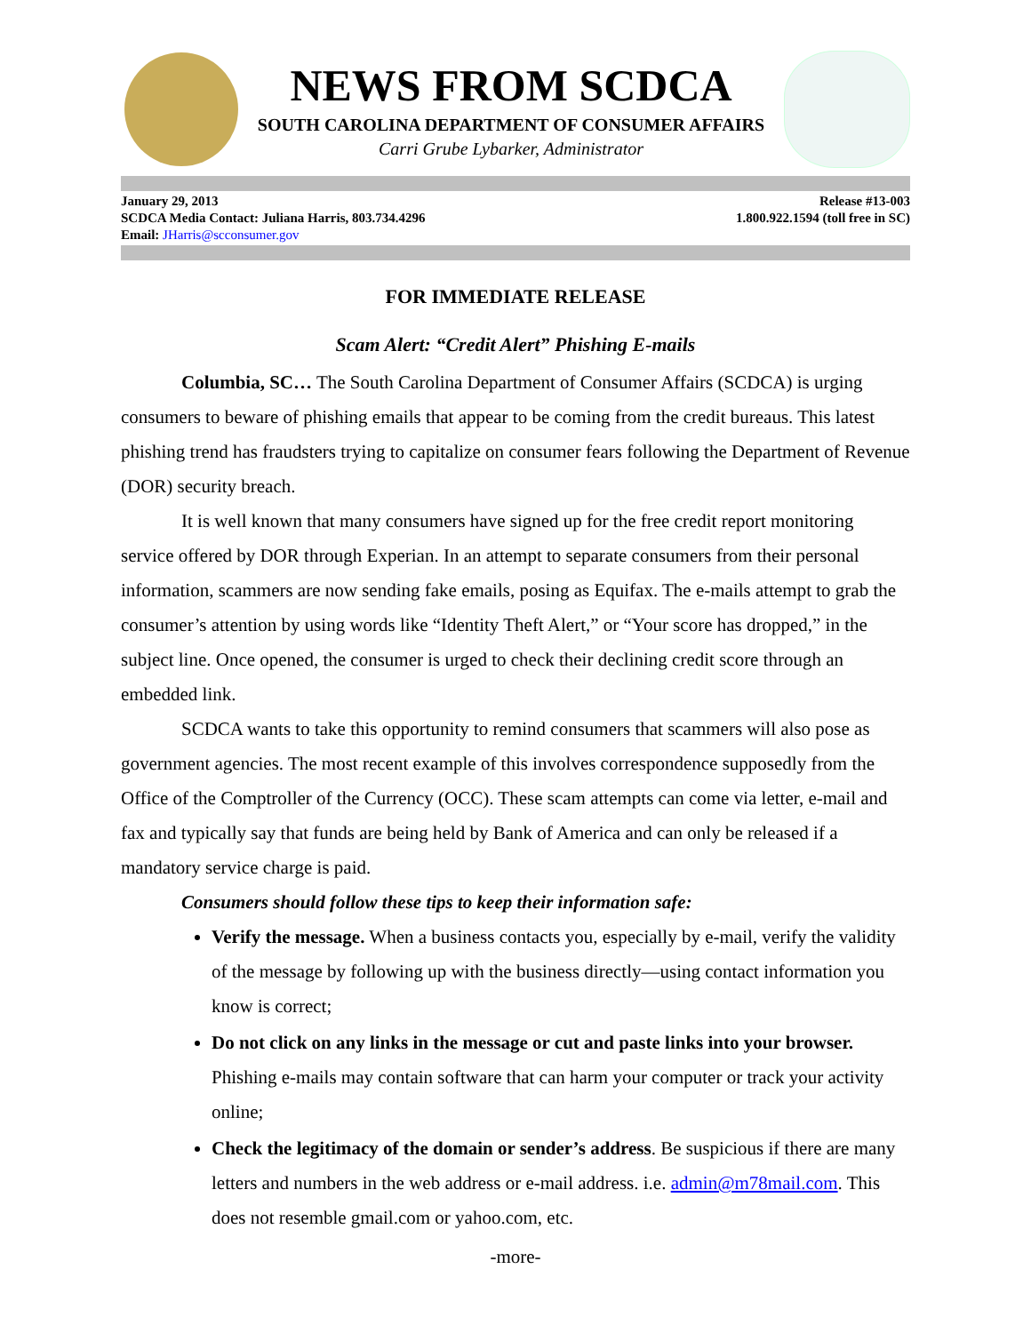NEWS FROM SCDCA
SOUTH CAROLINA DEPARTMENT OF CONSUMER AFFAIRS
Carri Grube Lybarker, Administrator
January 29, 2013
SCDCA Media Contact: Juliana Harris, 803.734.4296
Email: JHarris@scconsumer.gov
Release #13-003
1.800.922.1594 (toll free in SC)
FOR IMMEDIATE RELEASE
Scam Alert: “Credit Alert” Phishing E-mails
Columbia, SC… The South Carolina Department of Consumer Affairs (SCDCA) is urging consumers to beware of phishing emails that appear to be coming from the credit bureaus. This latest phishing trend has fraudsters trying to capitalize on consumer fears following the Department of Revenue (DOR) security breach.
It is well known that many consumers have signed up for the free credit report monitoring service offered by DOR through Experian. In an attempt to separate consumers from their personal information, scammers are now sending fake emails, posing as Equifax. The e-mails attempt to grab the consumer’s attention by using words like “Identity Theft Alert,” or “Your score has dropped,” in the subject line. Once opened, the consumer is urged to check their declining credit score through an embedded link.
SCDCA wants to take this opportunity to remind consumers that scammers will also pose as government agencies. The most recent example of this involves correspondence supposedly from the Office of the Comptroller of the Currency (OCC). These scam attempts can come via letter, e-mail and fax and typically say that funds are being held by Bank of America and can only be released if a mandatory service charge is paid.
Consumers should follow these tips to keep their information safe:
Verify the message. When a business contacts you, especially by e-mail, verify the validity of the message by following up with the business directly—using contact information you know is correct;
Do not click on any links in the message or cut and paste links into your browser. Phishing e-mails may contain software that can harm your computer or track your activity online;
Check the legitimacy of the domain or sender’s address. Be suspicious if there are many letters and numbers in the web address or e-mail address. i.e. admin@m78mail.com. This does not resemble gmail.com or yahoo.com, etc.
-more-